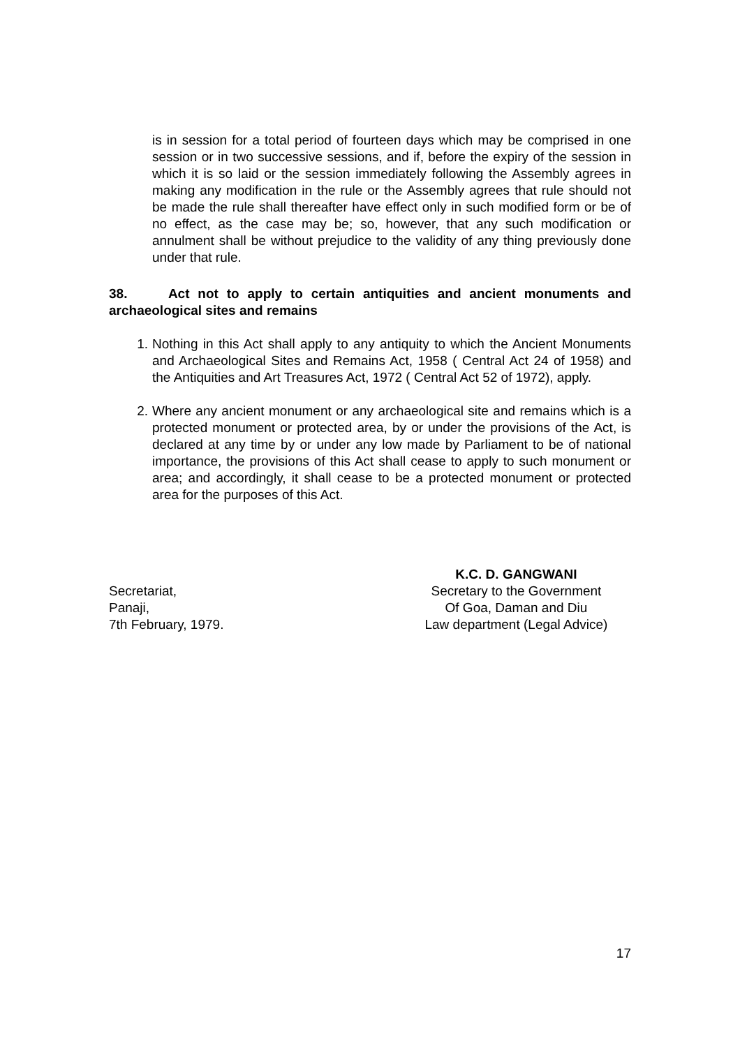is in session for a total period of fourteen days which may be comprised in one session or in two successive sessions, and if, before the expiry of the session in which it is so laid or the session immediately following the Assembly agrees in making any modification in the rule or the Assembly agrees that rule should not be made the rule shall thereafter have effect only in such modified form or be of no effect, as the case may be; so, however, that any such modification or annulment shall be without prejudice to the validity of any thing previously done under that rule.
38. Act not to apply to certain antiquities and ancient monuments and archaeological sites and remains
1. Nothing in this Act shall apply to any antiquity to which the Ancient Monuments and Archaeological Sites and Remains Act, 1958 ( Central Act 24 of 1958) and the Antiquities and Art Treasures Act, 1972 ( Central Act 52 of 1972), apply.
2. Where any ancient monument or any archaeological site and remains which is a protected monument or protected area, by or under the provisions of the Act, is declared at any time by or under any low made by Parliament to be of national importance, the provisions of this Act shall cease to apply to such monument or area; and accordingly, it shall cease to be a protected monument or protected area for the purposes of this Act.
Secretariat,
Panaji,
7th February, 1979.
K.C. D. GANGWANI
Secretary to the Government
Of Goa, Daman and Diu
Law department (Legal Advice)
17